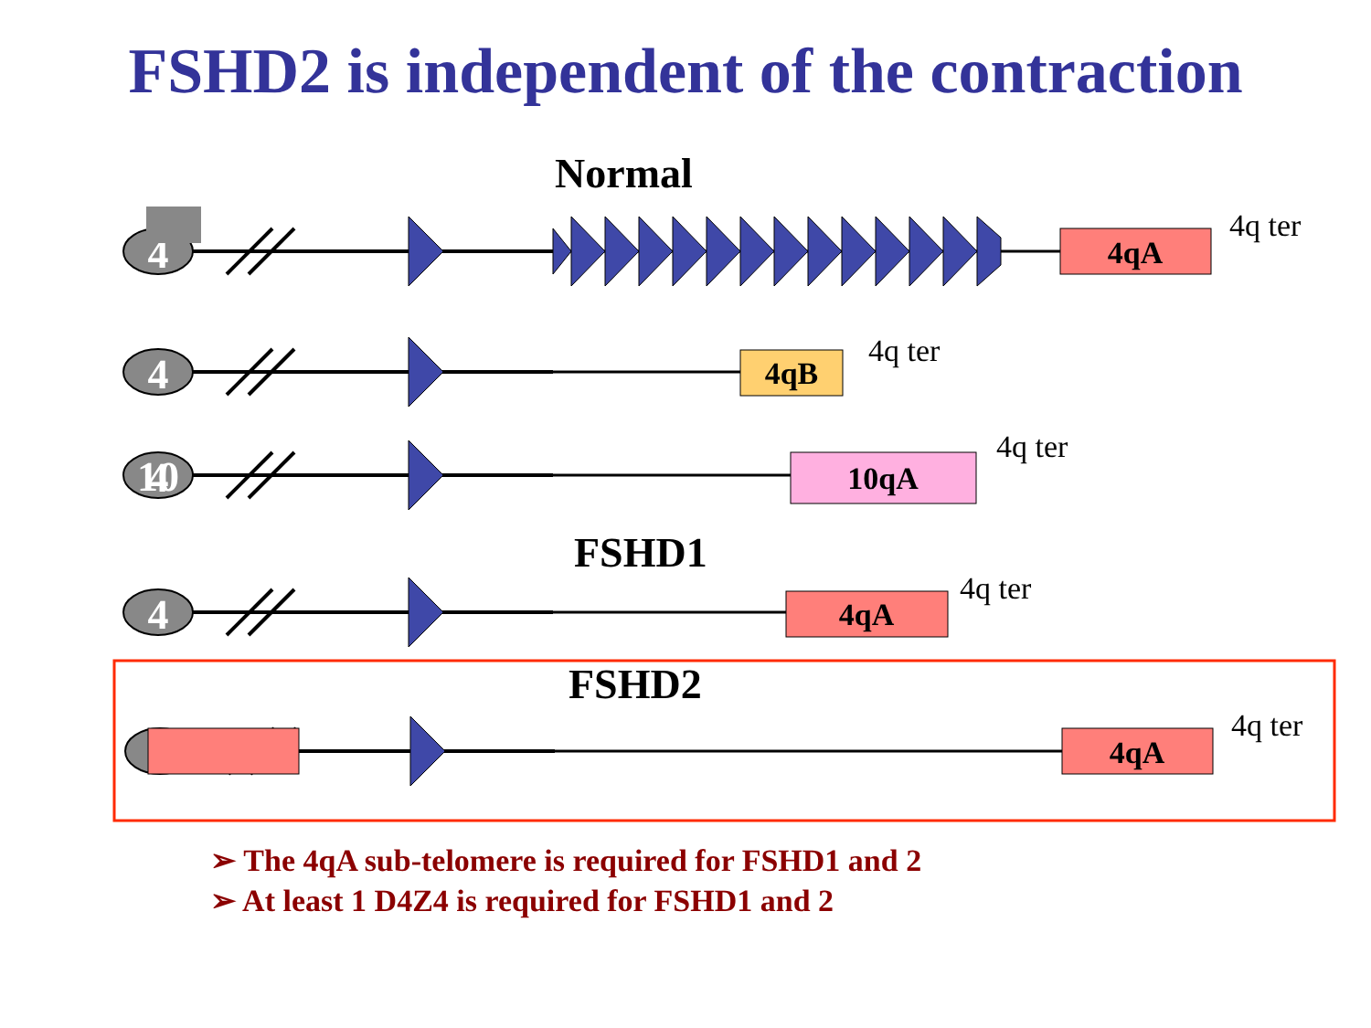FSHD2 is independent of the contraction
4
10
4qA
4q ter
4qB
4q ter
10qA
4q ter
4qA
4q ter
4qA
4q ter
Normal
FSHD1
FSHD2
➢ The 4qA sub-telomere is required for FSHD1 and 2
➢ At least 1 D4Z4 is required for FSHD1 and 2